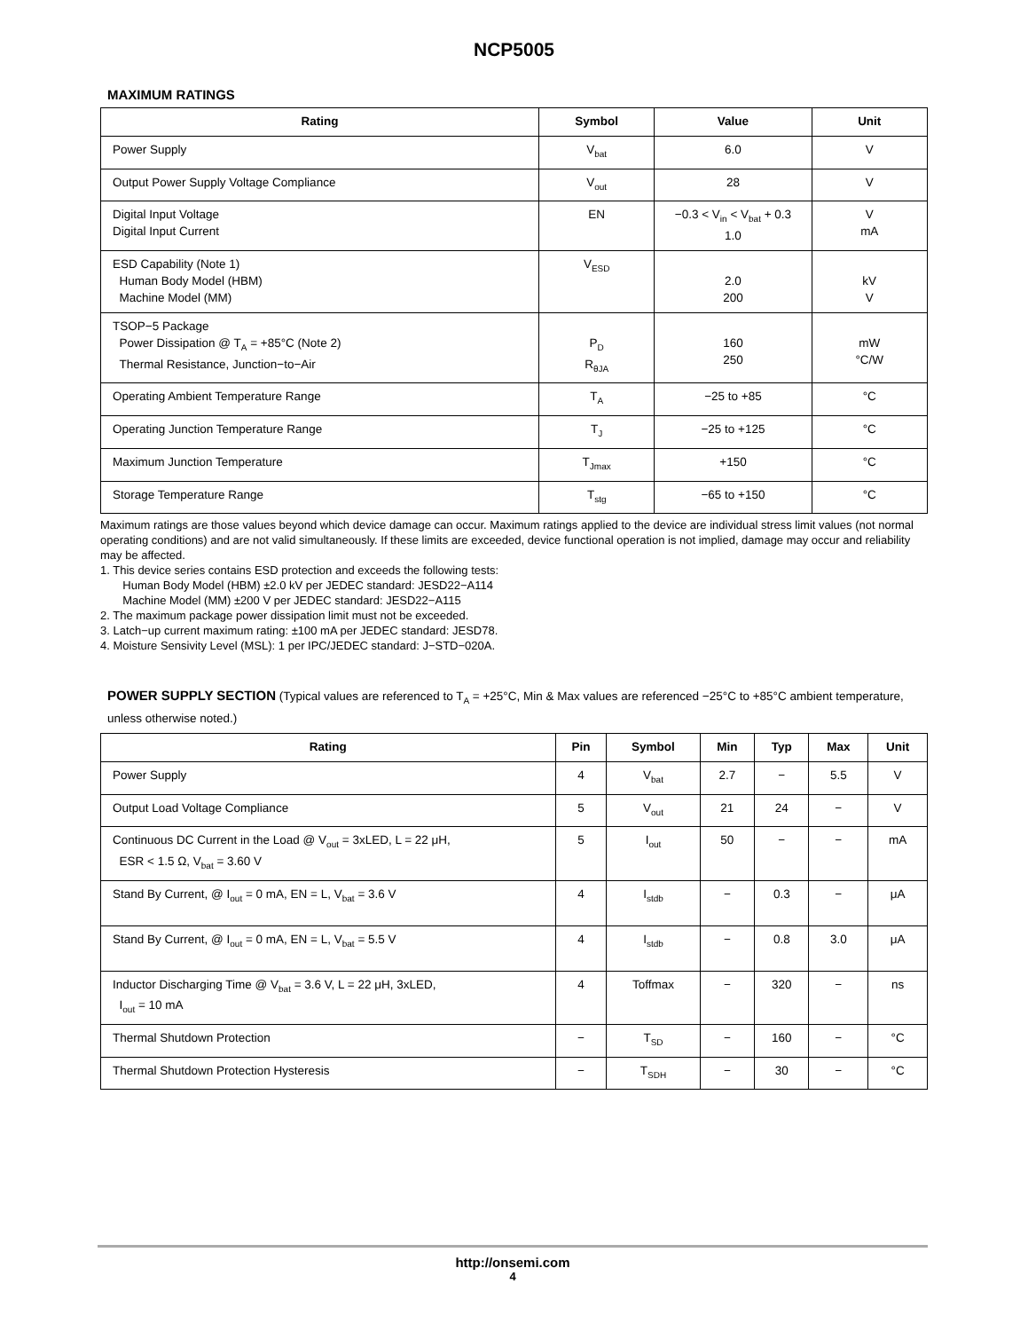NCP5005
MAXIMUM RATINGS
| Rating | Symbol | Value | Unit |
| --- | --- | --- | --- |
| Power Supply | V<sub>bat</sub> | 6.0 | V |
| Output Power Supply Voltage Compliance | V<sub>out</sub> | 28 | V |
| Digital Input Voltage Digital Input Current | EN | −0.3 < V<sub>in</sub> < V<sub>bat</sub> + 0.3 1.0 | V mA |
| ESD Capability (Note 1) Human Body Model (HBM) Machine Model (MM) | V<sub>ESD</sub> | 2.0 200 | kV V |
| TSOP−5 Package Power Dissipation @ T<sub>A</sub> = +85°C (Note 2) Thermal Resistance, Junction−to−Air | P<sub>D</sub> R<sub>θJA</sub> | 160 250 | mW °C/W |
| Operating Ambient Temperature Range | T<sub>A</sub> | −25 to +85 | °C |
| Operating Junction Temperature Range | T<sub>J</sub> | −25 to +125 | °C |
| Maximum Junction Temperature | T<sub>Jmax</sub> | +150 | °C |
| Storage Temperature Range | T<sub>stg</sub> | −65 to +150 | °C |
Maximum ratings are those values beyond which device damage can occur. Maximum ratings applied to the device are individual stress limit values (not normal operating conditions) and are not valid simultaneously. If these limits are exceeded, device functional operation is not implied, damage may occur and reliability may be affected.
1. This device series contains ESD protection and exceeds the following tests:
Human Body Model (HBM) ±2.0 kV per JEDEC standard: JESD22−A114
Machine Model (MM) ±200 V per JEDEC standard: JESD22−A115
2. The maximum package power dissipation limit must not be exceeded.
3. Latch−up current maximum rating: ±100 mA per JEDEC standard: JESD78.
4. Moisture Sensivity Level (MSL): 1 per IPC/JEDEC standard: J−STD−020A.
POWER SUPPLY SECTION (Typical values are referenced to T<sub>A</sub> = +25°C, Min & Max values are referenced −25°C to +85°C ambient temperature, unless otherwise noted.)
| Rating | Pin | Symbol | Min | Typ | Max | Unit |
| --- | --- | --- | --- | --- | --- | --- |
| Power Supply | 4 | V<sub>bat</sub> | 2.7 | − | 5.5 | V |
| Output Load Voltage Compliance | 5 | V<sub>out</sub> | 21 | 24 | − | V |
| Continuous DC Current in the Load @ V<sub>out</sub> = 3xLED, L = 22 μH, ESR < 1.5 Ω, V<sub>bat</sub> = 3.60 V | 5 | I<sub>out</sub> | 50 | − | − | mA |
| Stand By Current, @ I<sub>out</sub> = 0 mA, EN = L, V<sub>bat</sub> = 3.6 V | 4 | I<sub>stdb</sub> | − | 0.3 | − | μA |
| Stand By Current, @ I<sub>out</sub> = 0 mA, EN = L, V<sub>bat</sub> = 5.5 V | 4 | I<sub>stdb</sub> | − | 0.8 | 3.0 | μA |
| Inductor Discharging Time @ V<sub>bat</sub> = 3.6 V, L = 22 μH, 3xLED, I<sub>out</sub> = 10 mA | 4 | Toffmax | − | 320 | − | ns |
| Thermal Shutdown Protection | − | T<sub>SD</sub> | − | 160 | − | °C |
| Thermal Shutdown Protection Hysteresis | − | T<sub>SDH</sub> | − | 30 | − | °C |
http://onsemi.com
4